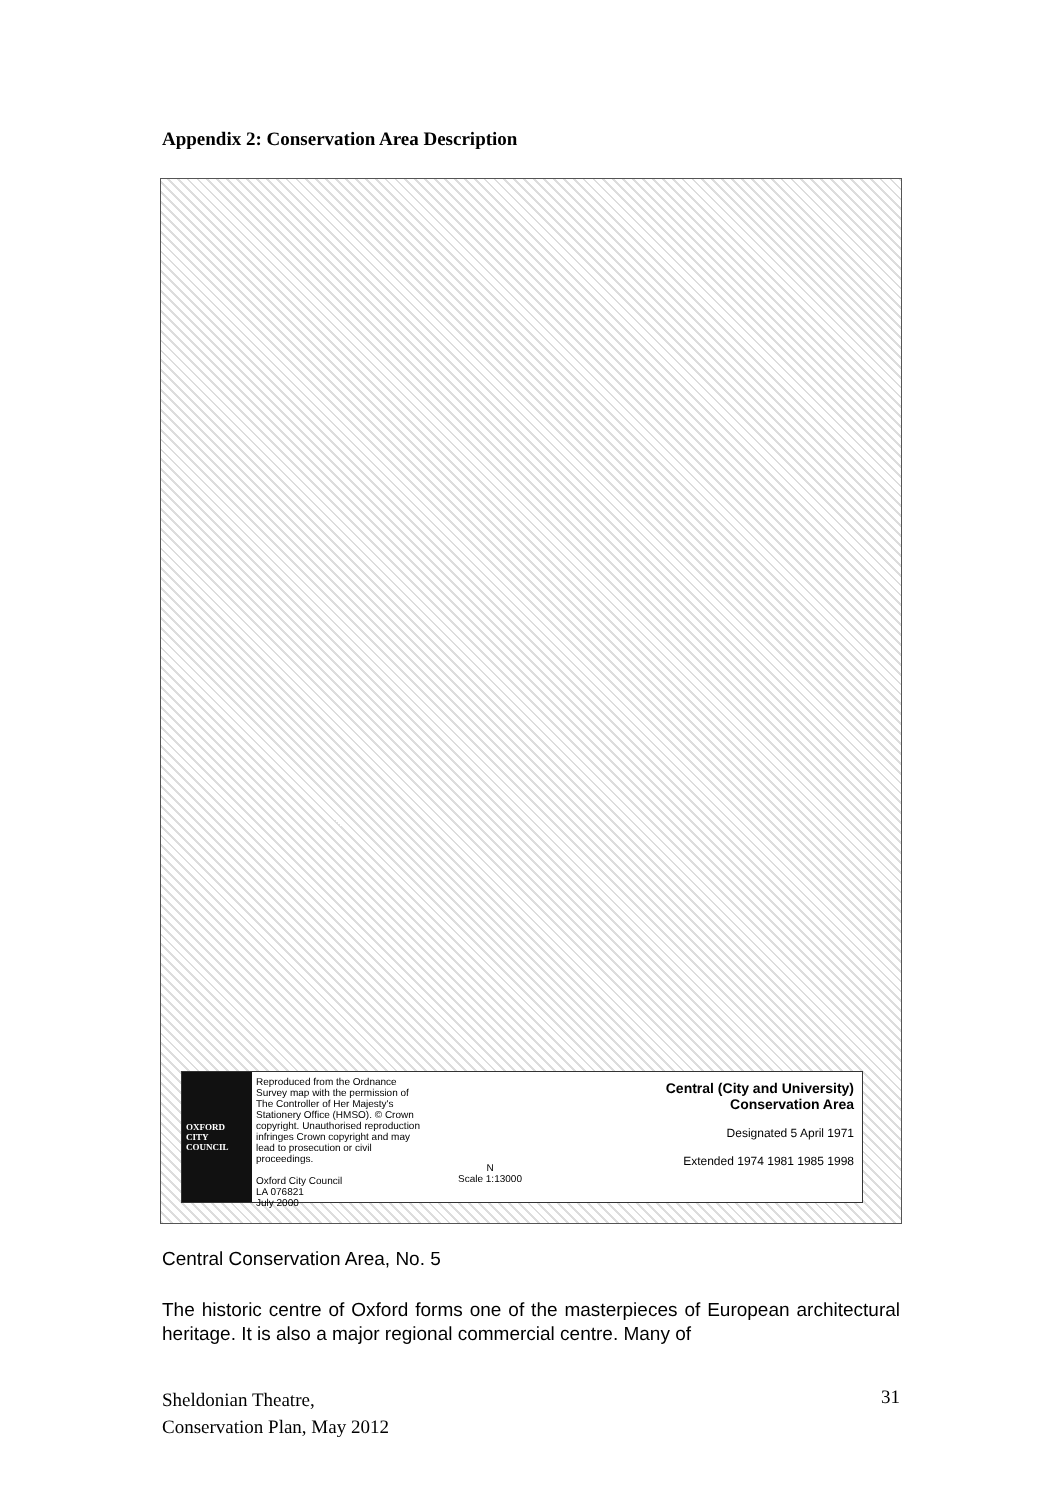Appendix 2: Conservation Area Description
OXFORD CITY COUNCIL
Reproduced from the Ordnance Survey map with the permission of The Controller of Her Majesty's Stationery Office (HMSO). © Crown copyright. Unauthorised reproduction infringes Crown copyright and may lead to prosecution or civil proceedings.
Oxford City Council
LA 076821
July 2000
N
Scale 1:13000
Central (City and University)
Conservation Area
Designated 5 April 1971
Extended 1974 1981 1985 1998
Central Conservation Area, No. 5
The historic centre of Oxford forms one of the masterpieces of European architectural heritage. It is also a major regional commercial centre. Many of
Sheldonian Theatre,
Conservation Plan, May 2012
31